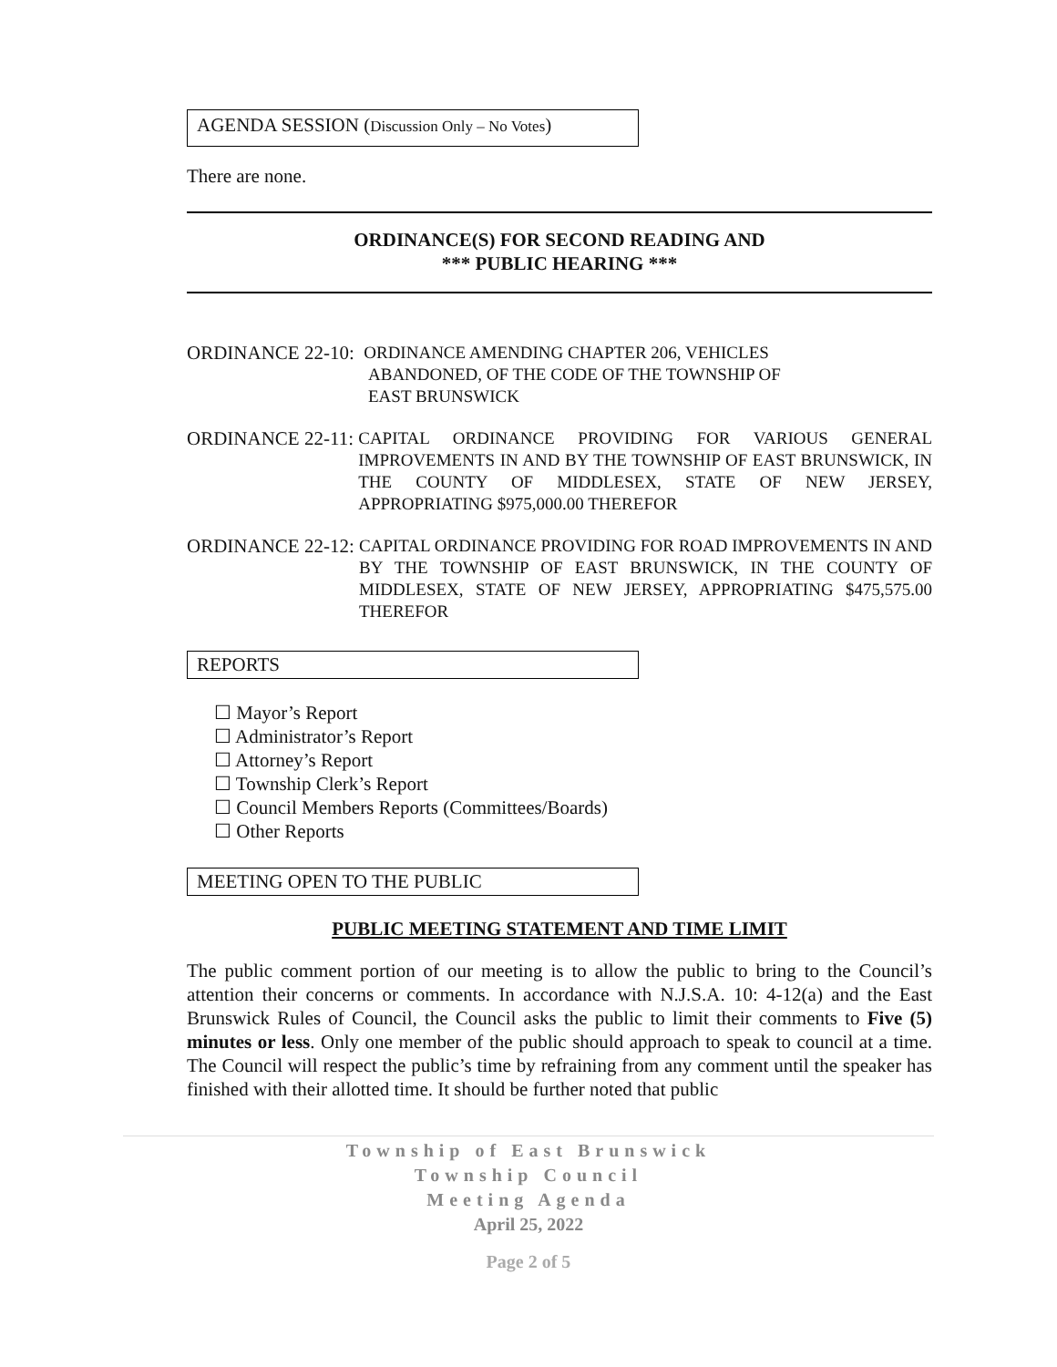AGENDA SESSION (Discussion Only – No Votes)
There are none.
ORDINANCE(S) FOR SECOND READING AND
*** PUBLIC HEARING ***
ORDINANCE 22-10: ORDINANCE AMENDING CHAPTER 206, VEHICLES
ABANDONED, OF THE CODE OF THE TOWNSHIP OF
EAST BRUNSWICK
ORDINANCE 22-11: CAPITAL ORDINANCE PROVIDING FOR VARIOUS GENERAL IMPROVEMENTS IN AND BY THE TOWNSHIP OF EAST BRUNSWICK, IN THE COUNTY OF MIDDLESEX, STATE OF NEW JERSEY, APPROPRIATING $975,000.00 THEREFOR
ORDINANCE 22-12: CAPITAL ORDINANCE PROVIDING FOR ROAD IMPROVEMENTS IN AND BY THE TOWNSHIP OF EAST BRUNSWICK, IN THE COUNTY OF MIDDLESEX, STATE OF NEW JERSEY, APPROPRIATING $475,575.00 THEREFOR
REPORTS
☐ Mayor’s Report
☐ Administrator’s Report
☐ Attorney’s Report
☐ Township Clerk’s Report
☐ Council Members Reports (Committees/Boards)
☐ Other Reports
MEETING OPEN TO THE PUBLIC
PUBLIC MEETING STATEMENT AND TIME LIMIT
The public comment portion of our meeting is to allow the public to bring to the Council’s attention their concerns or comments. In accordance with N.J.S.A. 10: 4-12(a) and the East Brunswick Rules of Council, the Council asks the public to limit their comments to Five (5) minutes or less. Only one member of the public should approach to speak to council at a time. The Council will respect the public’s time by refraining from any comment until the speaker has finished with their allotted time. It should be further noted that public
Township of East Brunswick
Township Council
Meeting Agenda
April 25, 2022
Page 2 of 5